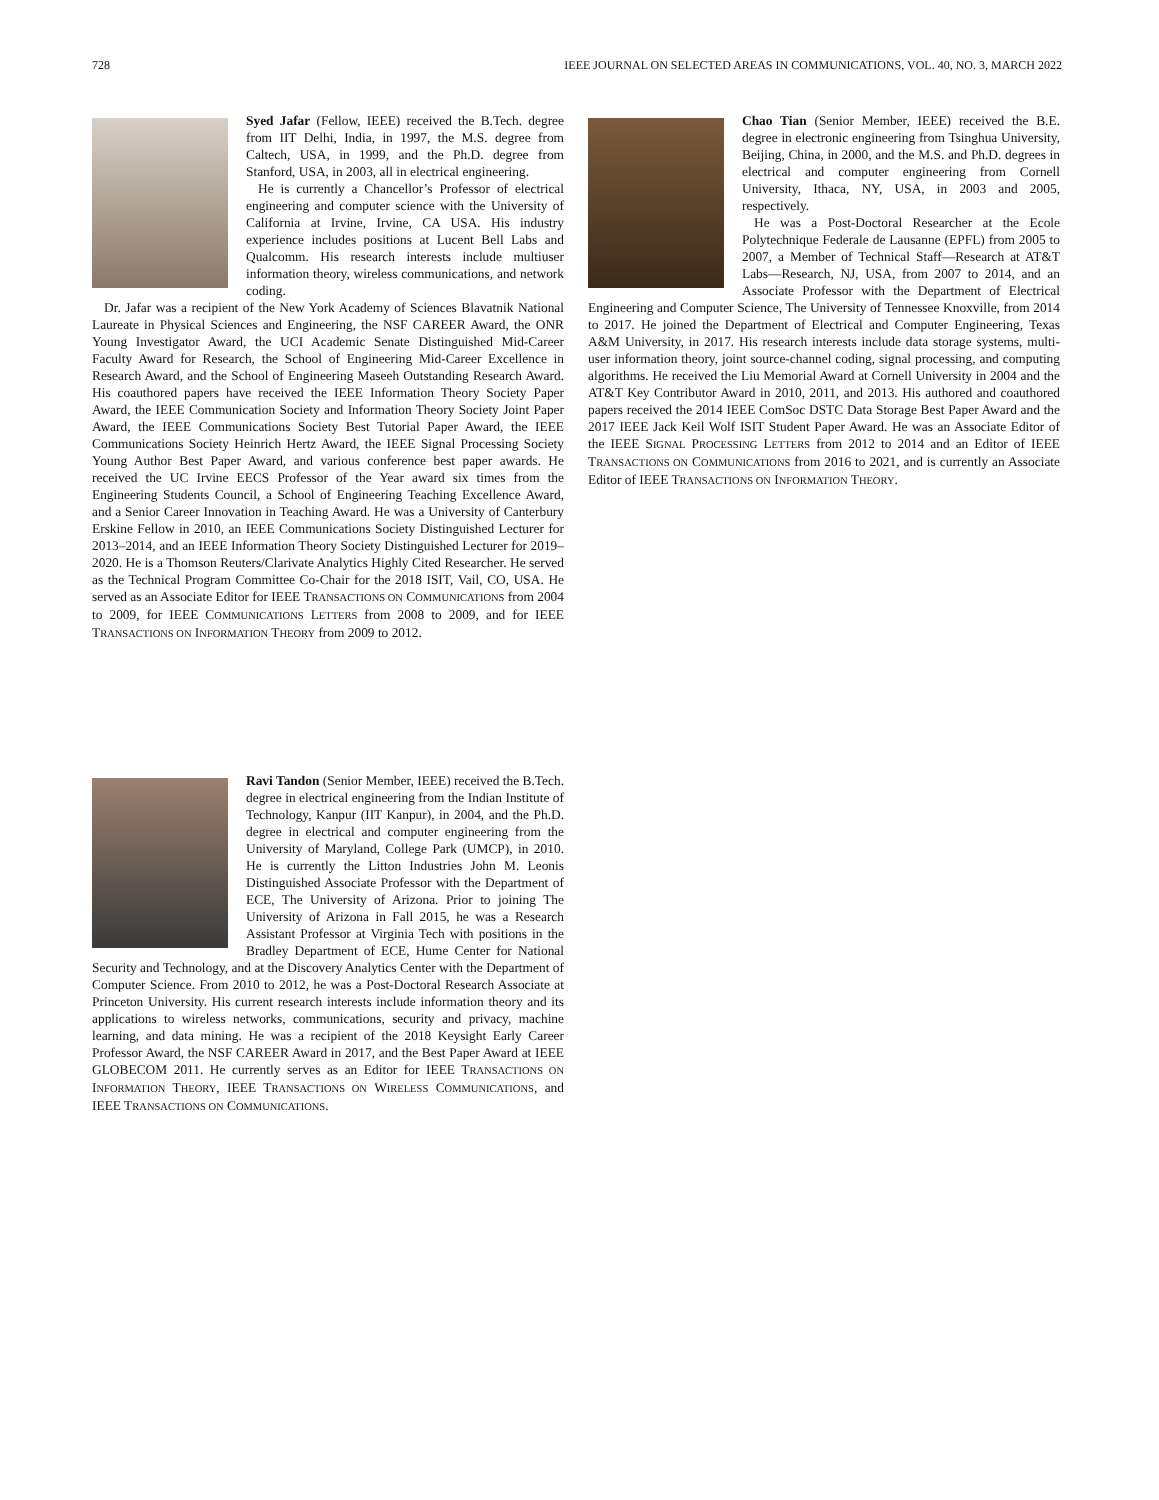728 IEEE JOURNAL ON SELECTED AREAS IN COMMUNICATIONS, VOL. 40, NO. 3, MARCH 2022
Syed Jafar (Fellow, IEEE) received the B.Tech. degree from IIT Delhi, India, in 1997, the M.S. degree from Caltech, USA, in 1999, and the Ph.D. degree from Stanford, USA, in 2003, all in electrical engineering.
He is currently a Chancellor’s Professor of electrical engineering and computer science with the University of California at Irvine, Irvine, CA USA. His industry experience includes positions at Lucent Bell Labs and Qualcomm. His research interests include multiuser information theory, wireless communications, and network coding.
Dr. Jafar was a recipient of the New York Academy of Sciences Blavatnik National Laureate in Physical Sciences and Engineering, the NSF CAREER Award, the ONR Young Investigator Award, the UCI Academic Senate Distinguished Mid-Career Faculty Award for Research, the School of Engineering Mid-Career Excellence in Research Award, and the School of Engineering Maseeh Outstanding Research Award. His coauthored papers have received the IEEE Information Theory Society Paper Award, the IEEE Communication Society and Information Theory Society Joint Paper Award, the IEEE Communications Society Best Tutorial Paper Award, the IEEE Communications Society Heinrich Hertz Award, the IEEE Signal Processing Society Young Author Best Paper Award, and various conference best paper awards. He received the UC Irvine EECS Professor of the Year award six times from the Engineering Students Council, a School of Engineering Teaching Excellence Award, and a Senior Career Innovation in Teaching Award. He was a University of Canterbury Erskine Fellow in 2010, an IEEE Communications Society Distinguished Lecturer for 2013–2014, and an IEEE Information Theory Society Distinguished Lecturer for 2019–2020. He is a Thomson Reuters/Clarivate Analytics Highly Cited Researcher. He served as the Technical Program Committee Co-Chair for the 2018 ISIT, Vail, CO, USA. He served as an Associate Editor for IEEE TRANSACTIONS ON COMMUNICATIONS from 2004 to 2009, for IEEE COMMUNICATIONS LETTERS from 2008 to 2009, and for IEEE TRANSACTIONS ON INFORMATION THEORY from 2009 to 2012.
Ravi Tandon (Senior Member, IEEE) received the B.Tech. degree in electrical engineering from the Indian Institute of Technology, Kanpur (IIT Kanpur), in 2004, and the Ph.D. degree in electrical and computer engineering from the University of Maryland, College Park (UMCP), in 2010. He is currently the Litton Industries John M. Leonis Distinguished Associate Professor with the Department of ECE, The University of Arizona. Prior to joining The University of Arizona in Fall 2015, he was a Research Assistant Professor at Virginia Tech with positions in the Bradley Department of ECE, Hume Center for National Security and Technology, and at the Discovery Analytics Center with the Department of Computer Science. From 2010 to 2012, he was a Post-Doctoral Research Associate at Princeton University. His current research interests include information theory and its applications to wireless networks, communications, security and privacy, machine learning, and data mining. He was a recipient of the 2018 Keysight Early Career Professor Award, the NSF CAREER Award in 2017, and the Best Paper Award at IEEE GLOBECOM 2011. He currently serves as an Editor for IEEE TRANSACTIONS ON INFORMATION THEORY, IEEE TRANSACTIONS ON WIRELESS COMMUNICATIONS, and IEEE TRANSACTIONS ON COMMUNICATIONS.
Chao Tian (Senior Member, IEEE) received the B.E. degree in electronic engineering from Tsinghua University, Beijing, China, in 2000, and the M.S. and Ph.D. degrees in electrical and computer engineering from Cornell University, Ithaca, NY, USA, in 2003 and 2005, respectively.
He was a Post-Doctoral Researcher at the Ecole Polytechnique Federale de Lausanne (EPFL) from 2005 to 2007, a Member of Technical Staff—Research at AT&T Labs—Research, NJ, USA, from 2007 to 2014, and an Associate Professor with the Department of Electrical Engineering and Computer Science, The University of Tennessee Knoxville, from 2014 to 2017. He joined the Department of Electrical and Computer Engineering, Texas A&M University, in 2017. His research interests include data storage systems, multi-user information theory, joint source-channel coding, signal processing, and computing algorithms. He received the Liu Memorial Award at Cornell University in 2004 and the AT&T Key Contributor Award in 2010, 2011, and 2013. His authored and coauthored papers received the 2014 IEEE ComSoc DSTC Data Storage Best Paper Award and the 2017 IEEE Jack Keil Wolf ISIT Student Paper Award. He was an Associate Editor of the IEEE SIGNAL PROCESSING LETTERS from 2012 to 2014 and an Editor of IEEE TRANSACTIONS ON COMMUNICATIONS from 2016 to 2021, and is currently an Associate Editor of IEEE TRANSACTIONS ON INFORMATION THEORY.